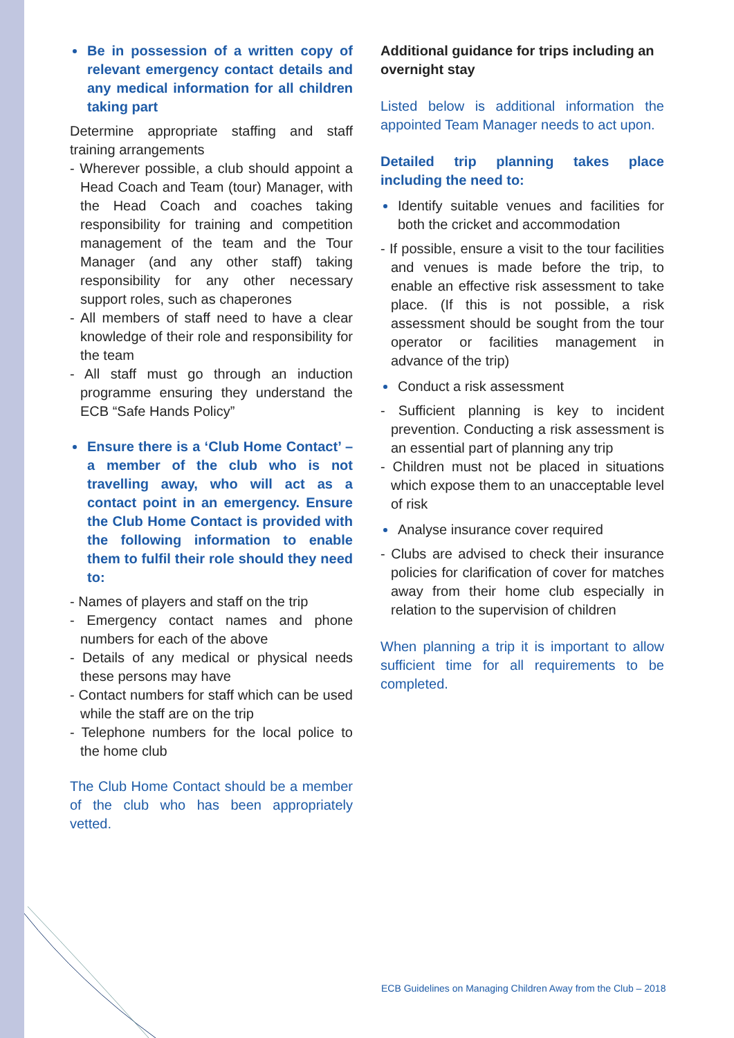Be in possession of a written copy of relevant emergency contact details and any medical information for all children taking part
Determine appropriate staffing and staff training arrangements
- Wherever possible, a club should appoint a Head Coach and Team (tour) Manager, with the Head Coach and coaches taking responsibility for training and competition management of the team and the Tour Manager (and any other staff) taking responsibility for any other necessary support roles, such as chaperones
- All members of staff need to have a clear knowledge of their role and responsibility for the team
- All staff must go through an induction programme ensuring they understand the ECB “Safe Hands Policy”
Ensure there is a ‘Club Home Contact’ – a member of the club who is not travelling away, who will act as a contact point in an emergency. Ensure the Club Home Contact is provided with the following information to enable them to fulfil their role should they need to:
- Names of players and staff on the trip
- Emergency contact names and phone numbers for each of the above
- Details of any medical or physical needs these persons may have
- Contact numbers for staff which can be used while the staff are on the trip
- Telephone numbers for the local police to the home club
The Club Home Contact should be a member of the club who has been appropriately vetted.
Additional guidance for trips including an overnight stay
Listed below is additional information the appointed Team Manager needs to act upon.
Detailed trip planning takes place including the need to:
Identify suitable venues and facilities for both the cricket and accommodation
- If possible, ensure a visit to the tour facilities and venues is made before the trip, to enable an effective risk assessment to take place. (If this is not possible, a risk assessment should be sought from the tour operator or facilities management in advance of the trip)
Conduct a risk assessment
- Sufficient planning is key to incident prevention. Conducting a risk assessment is an essential part of planning any trip
- Children must not be placed in situations which expose them to an unacceptable level of risk
Analyse insurance cover required
- Clubs are advised to check their insurance policies for clarification of cover for matches away from their home club especially in relation to the supervision of children
When planning a trip it is important to allow sufficient time for all requirements to be completed.
ECB Guidelines on Managing Children Away from the Club – 2018